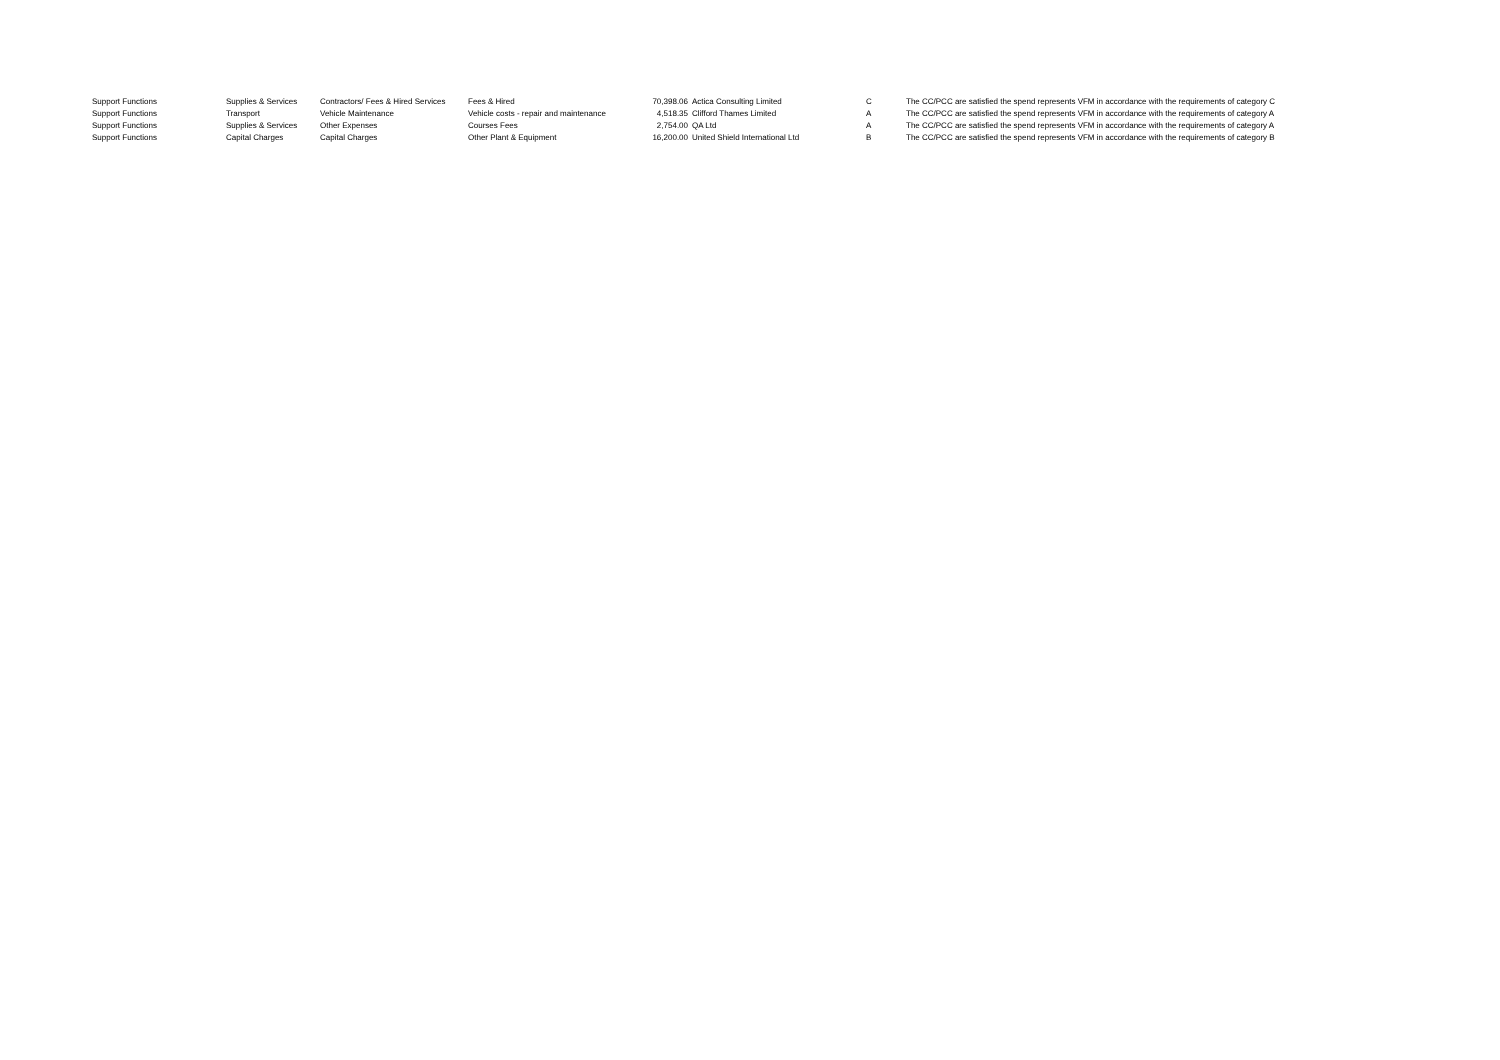| Support Functions | Supplies & Services | Contractors/ Fees & Hired Services | Fees & Hired | 70,398.06 | Actica Consulting Limited | C | The CC/PCC are satisfied the spend represents VFM in accordance with the requirements of category C |
| Support Functions | Transport | Vehicle Maintenance | Vehicle costs - repair and maintenance | 4,518.35 | Clifford Thames Limited | A | The CC/PCC are satisfied the spend represents VFM in accordance with the requirements of category A |
| Support Functions | Supplies & Services | Other Expenses | Courses Fees | 2,754.00 | QA Ltd | A | The CC/PCC are satisfied the spend represents VFM in accordance with the requirements of category A |
| Support Functions | Capital Charges | Capital Charges | Other Plant & Equipment | 16,200.00 | United Shield International Ltd | B | The CC/PCC are satisfied the spend represents VFM in accordance with the requirements of category B |